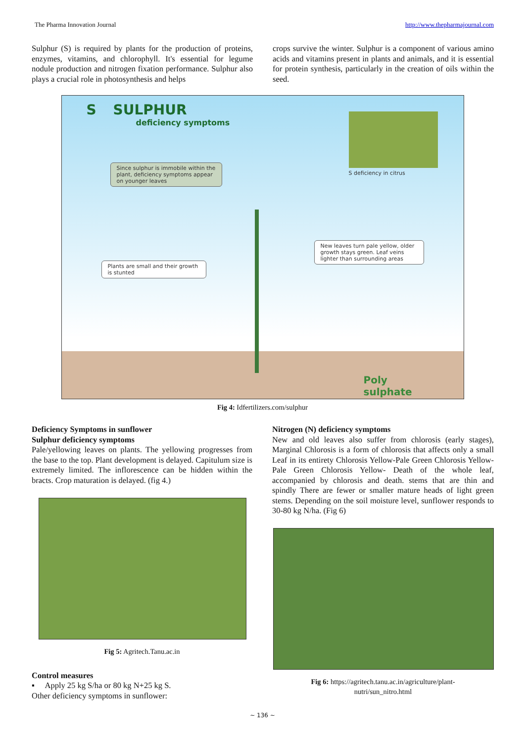The Pharma Innovation Journal http://www.thepharmajournal.com
Sulphur (S) is required by plants for the production of proteins, enzymes, vitamins, and chlorophyll. It's essential for legume nodule production and nitrogen fixation performance. Sulphur also plays a crucial role in photosynthesis and helps
crops survive the winter. Sulphur is a component of various amino acids and vitamins present in plants and animals, and it is essential for protein synthesis, particularly in the creation of oils within the seed.
S SULPHUR
deficiency symptoms
S deficiency in citrus
Since sulphur is immobile within the plant, deficiency symptoms appear on younger leaves
Plants are small and their growth is stunted
New leaves turn pale yellow, older growth stays green. Leaf veins lighter than surrounding areas
Poly
sulphate
Fig 4: Idfertilizers.com/sulphur
Deficiency Symptoms in sunflower
Sulphur deficiency symptoms
Pale/yellowing leaves on plants. The yellowing progresses from the base to the top. Plant development is delayed. Capitulum size is extremely limited. The inflorescence can be hidden within the bracts. Crop maturation is delayed. (fig 4.)
Fig 5: Agritech.Tanu.ac.in
Control measures
▪ Apply 25 kg S/ha or 80 kg N+25 kg S.
Other deficiency symptoms in sunflower:
Nitrogen (N) deficiency symptoms
New and old leaves also suffer from chlorosis (early stages), Marginal Chlorosis is a form of chlorosis that affects only a small Leaf in its entirety Chlorosis Yellow-Pale Green Chlorosis Yellow-Pale Green Chlorosis Yellow- Death of the whole leaf, accompanied by chlorosis and death. stems that are thin and spindly There are fewer or smaller mature heads of light green stems. Depending on the soil moisture level, sunflower responds to 30-80 kg N/ha. (Fig 6)
Fig 6: https://agritech.tanu.ac.in/agriculture/plant-
nutri/sun_nitro.html
~ 136 ~